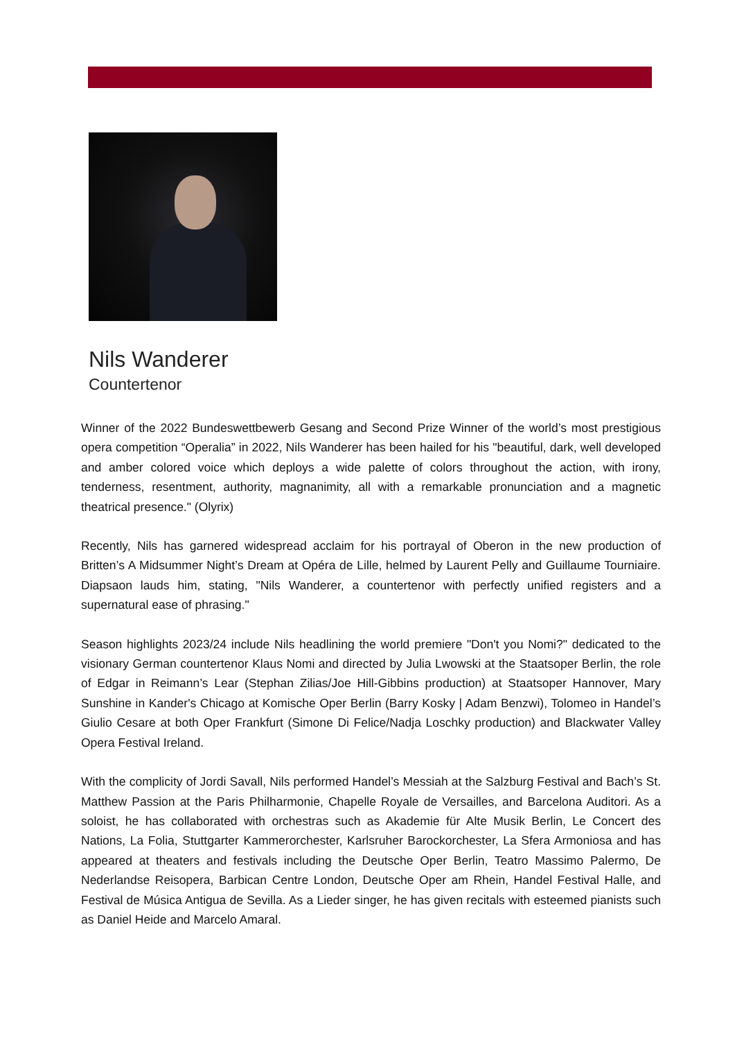Nils Wanderer
Countertenor
Winner of the 2022 Bundeswettbewerb Gesang and Second Prize Winner of the world’s most prestigious opera competition “Operalia” in 2022, Nils Wanderer has been hailed for his "beautiful, dark, well developed and amber colored voice which deploys a wide palette of colors throughout the action, with irony, tenderness, resentment, authority, magnanimity, all with a remarkable pronunciation and a magnetic theatrical presence." (Olyrix)
Recently, Nils has garnered widespread acclaim for his portrayal of Oberon in the new production of Britten’s A Midsummer Night’s Dream at Opéra de Lille, helmed by Laurent Pelly and Guillaume Tourniaire. Diapsaon lauds him, stating, "Nils Wanderer, a countertenor with perfectly unified registers and a supernatural ease of phrasing."
Season highlights 2023/24 include Nils headlining the world premiere "Don't you Nomi?" dedicated to the visionary German countertenor Klaus Nomi and directed by Julia Lwowski at the Staatsoper Berlin, the role of Edgar in Reimann’s Lear (Stephan Zilias/Joe Hill-Gibbins production) at Staatsoper Hannover, Mary Sunshine in Kander's Chicago at Komische Oper Berlin (Barry Kosky | Adam Benzwi), Tolomeo in Handel’s Giulio Cesare at both Oper Frankfurt (Simone Di Felice/Nadja Loschky production) and Blackwater Valley Opera Festival Ireland.
With the complicity of Jordi Savall, Nils performed Handel’s Messiah at the Salzburg Festival and Bach’s St. Matthew Passion at the Paris Philharmonie, Chapelle Royale de Versailles, and Barcelona Auditori. As a soloist, he has collaborated with orchestras such as Akademie für Alte Musik Berlin, Le Concert des Nations, La Folia, Stuttgarter Kammerorchester, Karlsruher Barockorchester, La Sfera Armoniosa and has appeared at theaters and festivals including the Deutsche Oper Berlin, Teatro Massimo Palermo, De Nederlandse Reisopera, Barbican Centre London, Deutsche Oper am Rhein, Handel Festival Halle, and Festival de Música Antigua de Sevilla. As a Lieder singer, he has given recitals with esteemed pianists such as Daniel Heide and Marcelo Amaral.